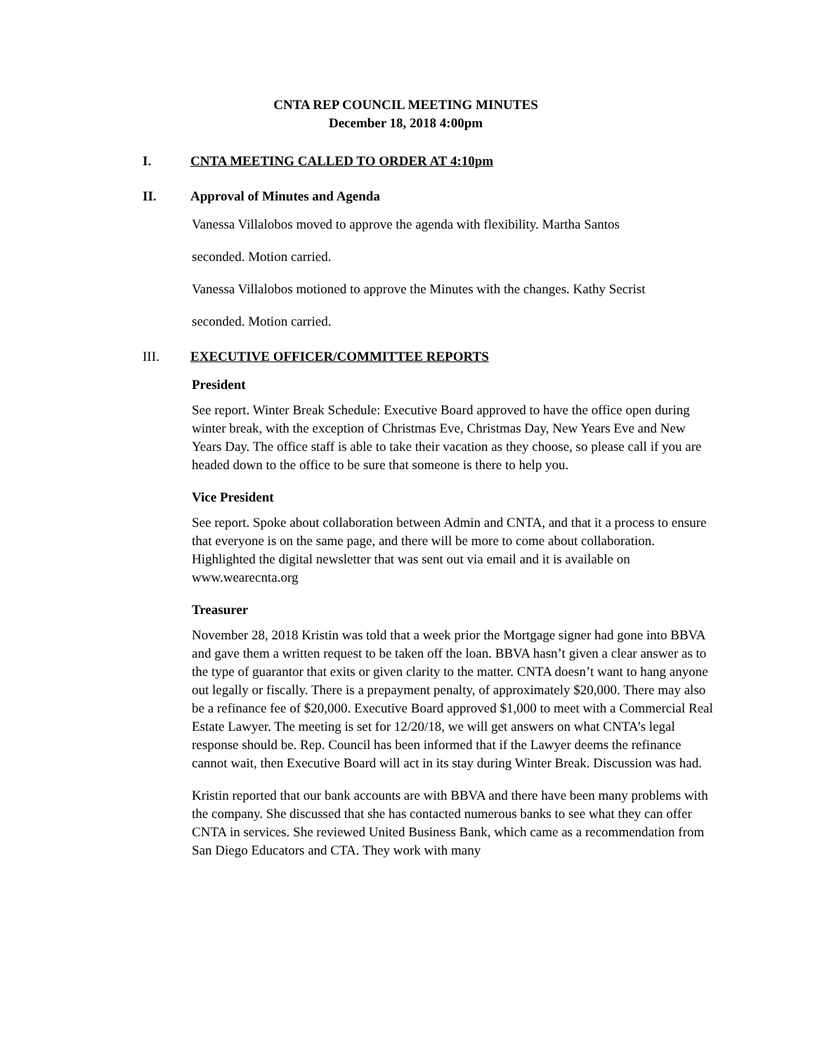CNTA REP COUNCIL MEETING MINUTES
December 18, 2018 4:00pm
I. CNTA MEETING CALLED TO ORDER AT 4:10pm
II. Approval of Minutes and Agenda
Vanessa Villalobos moved to approve the agenda with flexibility. Martha Santos
seconded. Motion carried.
Vanessa Villalobos motioned to approve the Minutes with the changes. Kathy Secrist
seconded. Motion carried.
III. EXECUTIVE OFFICER/COMMITTEE REPORTS
President
See report. Winter Break Schedule: Executive Board approved to have the office open during winter break, with the exception of Christmas Eve, Christmas Day, New Years Eve and New Years Day. The office staff is able to take their vacation as they choose, so please call if you are headed down to the office to be sure that someone is there to help you.
Vice President
See report. Spoke about collaboration between Admin and CNTA, and that it a process to ensure that everyone is on the same page, and there will be more to come about collaboration. Highlighted the digital newsletter that was sent out via email and it is available on www.wearecnta.org
Treasurer
November 28, 2018 Kristin was told that a week prior the Mortgage signer had gone into BBVA and gave them a written request to be taken off the loan. BBVA hasn’t given a clear answer as to the type of guarantor that exits or given clarity to the matter. CNTA doesn’t want to hang anyone out legally or fiscally. There is a prepayment penalty, of approximately $20,000. There may also be a refinance fee of $20,000. Executive Board approved $1,000 to meet with a Commercial Real Estate Lawyer. The meeting is set for 12/20/18, we will get answers on what CNTA’s legal response should be. Rep. Council has been informed that if the Lawyer deems the refinance cannot wait, then Executive Board will act in its stay during Winter Break. Discussion was had.
Kristin reported that our bank accounts are with BBVA and there have been many problems with the company. She discussed that she has contacted numerous banks to see what they can offer CNTA in services. She reviewed United Business Bank, which came as a recommendation from San Diego Educators and CTA. They work with many